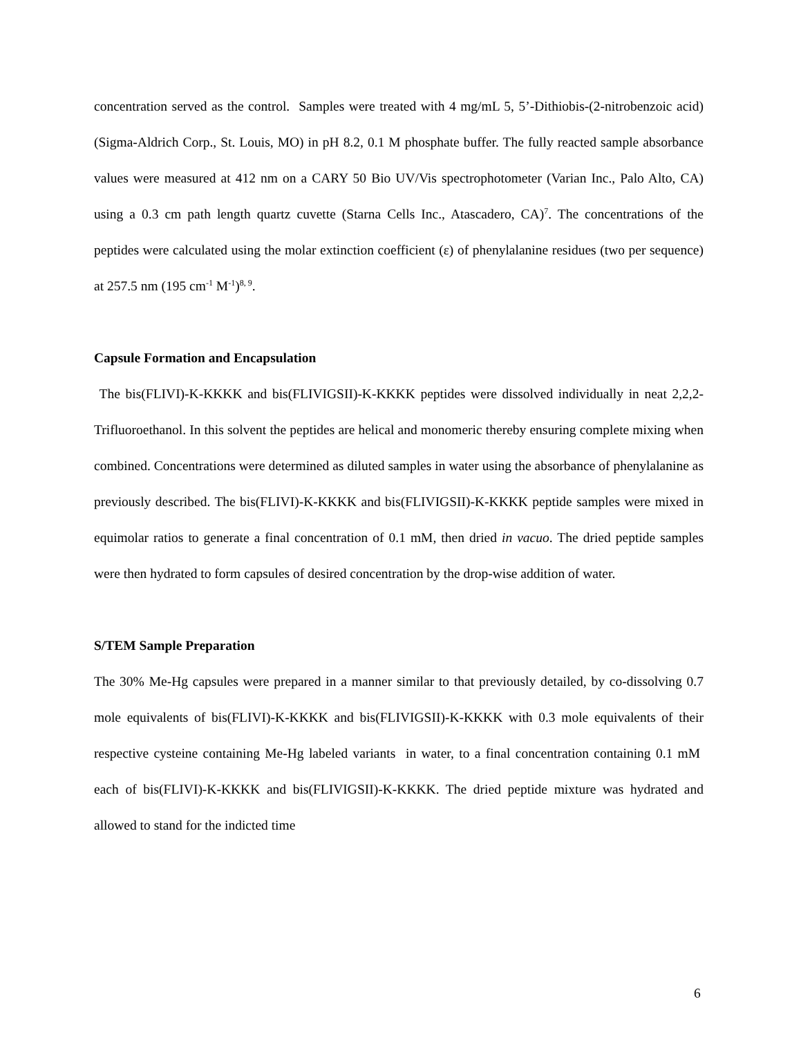concentration served as the control. Samples were treated with 4 mg/mL 5, 5’-Dithiobis-(2-nitrobenzoic acid) (Sigma-Aldrich Corp., St. Louis, MO) in pH 8.2, 0.1 M phosphate buffer. The fully reacted sample absorbance values were measured at 412 nm on a CARY 50 Bio UV/Vis spectrophotometer (Varian Inc., Palo Alto, CA) using a 0.3 cm path length quartz cuvette (Starna Cells Inc., Atascadero, CA)<sup>7</sup>. The concentrations of the peptides were calculated using the molar extinction coefficient (ε) of phenylalanine residues (two per sequence) at 257.5 nm (195 cm<sup>-1</sup> M<sup>-1</sup>)<sup>8, 9</sup>.
Capsule Formation and Encapsulation
The bis(FLIVI)-K-KKKK and bis(FLIVIGSII)-K-KKKK peptides were dissolved individually in neat 2,2,2-Trifluoroethanol. In this solvent the peptides are helical and monomeric thereby ensuring complete mixing when combined. Concentrations were determined as diluted samples in water using the absorbance of phenylalanine as previously described. The bis(FLIVI)-K-KKKK and bis(FLIVIGSII)-K-KKKK peptide samples were mixed in equimolar ratios to generate a final concentration of 0.1 mM, then dried in vacuo. The dried peptide samples were then hydrated to form capsules of desired concentration by the drop-wise addition of water.
S/TEM Sample Preparation
The 30% Me-Hg capsules were prepared in a manner similar to that previously detailed, by co-dissolving 0.7 mole equivalents of bis(FLIVI)-K-KKKK and bis(FLIVIGSII)-K-KKKK with 0.3 mole equivalents of their respective cysteine containing Me-Hg labeled variants in water, to a final concentration containing 0.1 mM each of bis(FLIVI)-K-KKKK and bis(FLIVIGSII)-K-KKKK. The dried peptide mixture was hydrated and allowed to stand for the indicted time
6